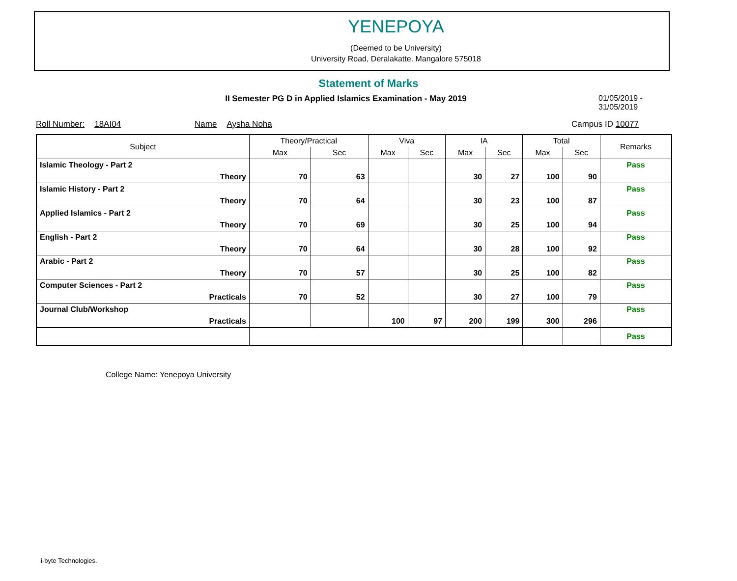YENEPOYA
(Deemed to be University)
University Road, Deralakatte. Mangalore 575018
Statement of Marks
II Semester PG D in Applied Islamics Examination - May 2019
01/05/2019 - 31/05/2019
Roll Number: 18AI04 Name Aysha Noha Campus ID 10077
| Subject | Theory/Practical | | Viva | | IA | | Total | | Remarks |
| --- | --- | --- | --- | --- | --- | --- | --- | --- | --- |
| | Max | Sec | Max | Sec | Max | Sec | Max | Sec | |
| Islamic Theology - Part 2 | | | | | | | | | Pass |
| Theory | 70 | 63 | | | 30 | 27 | 100 | 90 | |
| Islamic History - Part 2 | | | | | | | | | Pass |
| Theory | 70 | 64 | | | 30 | 23 | 100 | 87 | |
| Applied Islamics - Part 2 | | | | | | | | | Pass |
| Theory | 70 | 69 | | | 30 | 25 | 100 | 94 | |
| English - Part 2 | | | | | | | | | Pass |
| Theory | 70 | 64 | | | 30 | 28 | 100 | 92 | |
| Arabic - Part 2 | | | | | | | | | Pass |
| Theory | 70 | 57 | | | 30 | 25 | 100 | 82 | |
| Computer Sciences - Part 2 | | | | | | | | | Pass |
| Practicals | 70 | 52 | | | 30 | 27 | 100 | 79 | |
| Journal Club/Workshop | | | | | | | | | Pass |
| Practicals | | | 100 | 97 | 200 | 199 | 300 | 296 | |
| | | | | | | | | | Pass |
College Name: Yenepoya University
i-byte Technologies.